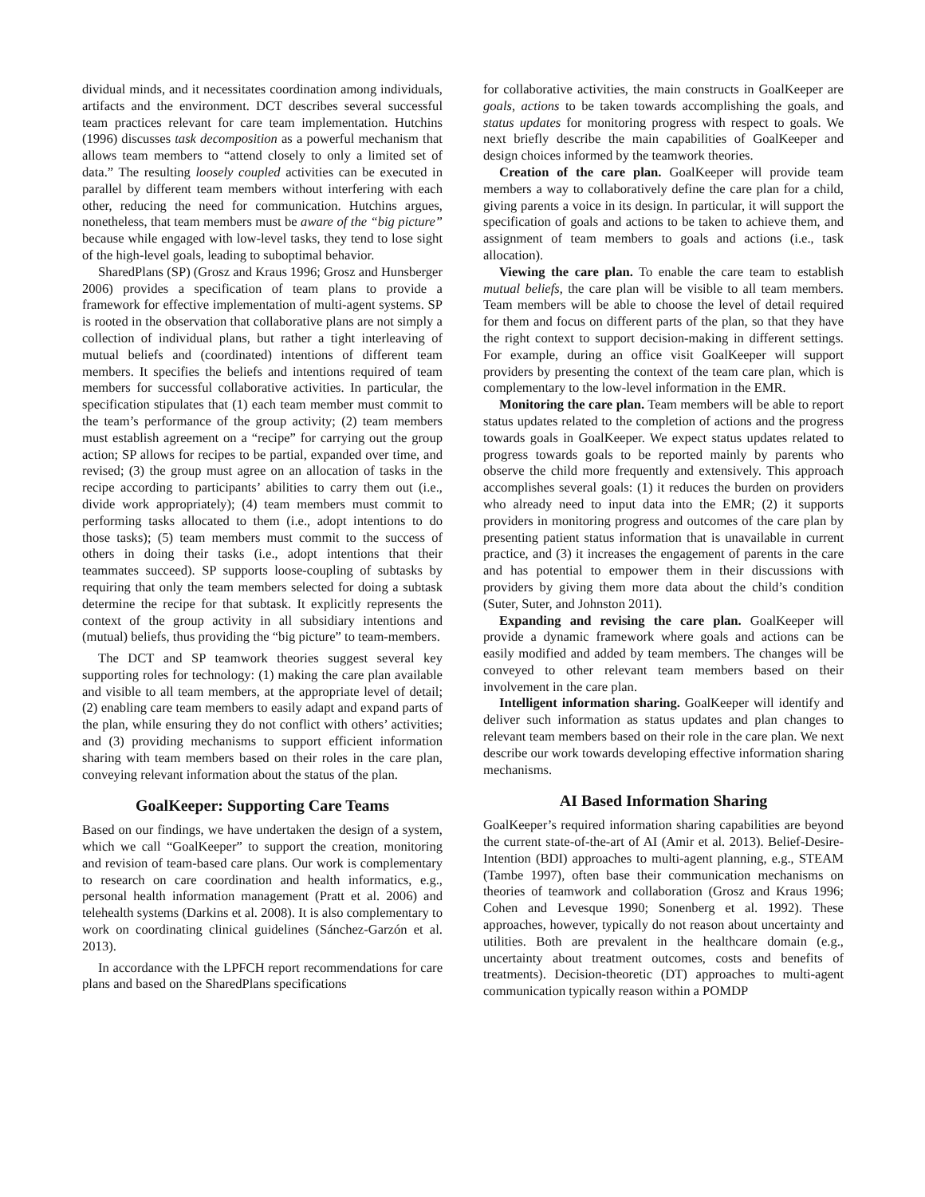dividual minds, and it necessitates coordination among individuals, artifacts and the environment. DCT describes several successful team practices relevant for care team implementation. Hutchins (1996) discusses task decomposition as a powerful mechanism that allows team members to “attend closely to only a limited set of data.” The resulting loosely coupled activities can be executed in parallel by different team members without interfering with each other, reducing the need for communication. Hutchins argues, nonetheless, that team members must be aware of the “big picture” because while engaged with low-level tasks, they tend to lose sight of the high-level goals, leading to suboptimal behavior.
SharedPlans (SP) (Grosz and Kraus 1996; Grosz and Hunsberger 2006) provides a specification of team plans to provide a framework for effective implementation of multi-agent systems. SP is rooted in the observation that collaborative plans are not simply a collection of individual plans, but rather a tight interleaving of mutual beliefs and (coordinated) intentions of different team members. It specifies the beliefs and intentions required of team members for successful collaborative activities. In particular, the specification stipulates that (1) each team member must commit to the team’s performance of the group activity; (2) team members must establish agreement on a “recipe” for carrying out the group action; SP allows for recipes to be partial, expanded over time, and revised; (3) the group must agree on an allocation of tasks in the recipe according to participants’ abilities to carry them out (i.e., divide work appropriately); (4) team members must commit to performing tasks allocated to them (i.e., adopt intentions to do those tasks); (5) team members must commit to the success of others in doing their tasks (i.e., adopt intentions that their teammates succeed). SP supports loose-coupling of subtasks by requiring that only the team members selected for doing a subtask determine the recipe for that subtask. It explicitly represents the context of the group activity in all subsidiary intentions and (mutual) beliefs, thus providing the “big picture” to team-members.
The DCT and SP teamwork theories suggest several key supporting roles for technology: (1) making the care plan available and visible to all team members, at the appropriate level of detail; (2) enabling care team members to easily adapt and expand parts of the plan, while ensuring they do not conflict with others’ activities; and (3) providing mechanisms to support efficient information sharing with team members based on their roles in the care plan, conveying relevant information about the status of the plan.
GoalKeeper: Supporting Care Teams
Based on our findings, we have undertaken the design of a system, which we call “GoalKeeper” to support the creation, monitoring and revision of team-based care plans. Our work is complementary to research on care coordination and health informatics, e.g., personal health information management (Pratt et al. 2006) and telehealth systems (Darkins et al. 2008). It is also complementary to work on coordinating clinical guidelines (Sánchez-Garzón et al. 2013).
In accordance with the LPFCH report recommendations for care plans and based on the SharedPlans specifications
for collaborative activities, the main constructs in GoalKeeper are goals, actions to be taken towards accomplishing the goals, and status updates for monitoring progress with respect to goals. We next briefly describe the main capabilities of GoalKeeper and design choices informed by the teamwork theories.
Creation of the care plan. GoalKeeper will provide team members a way to collaboratively define the care plan for a child, giving parents a voice in its design. In particular, it will support the specification of goals and actions to be taken to achieve them, and assignment of team members to goals and actions (i.e., task allocation).
Viewing the care plan. To enable the care team to establish mutual beliefs, the care plan will be visible to all team members. Team members will be able to choose the level of detail required for them and focus on different parts of the plan, so that they have the right context to support decision-making in different settings. For example, during an office visit GoalKeeper will support providers by presenting the context of the team care plan, which is complementary to the low-level information in the EMR.
Monitoring the care plan. Team members will be able to report status updates related to the completion of actions and the progress towards goals in GoalKeeper. We expect status updates related to progress towards goals to be reported mainly by parents who observe the child more frequently and extensively. This approach accomplishes several goals: (1) it reduces the burden on providers who already need to input data into the EMR; (2) it supports providers in monitoring progress and outcomes of the care plan by presenting patient status information that is unavailable in current practice, and (3) it increases the engagement of parents in the care and has potential to empower them in their discussions with providers by giving them more data about the child’s condition (Suter, Suter, and Johnston 2011).
Expanding and revising the care plan. GoalKeeper will provide a dynamic framework where goals and actions can be easily modified and added by team members. The changes will be conveyed to other relevant team members based on their involvement in the care plan.
Intelligent information sharing. GoalKeeper will identify and deliver such information as status updates and plan changes to relevant team members based on their role in the care plan. We next describe our work towards developing effective information sharing mechanisms.
AI Based Information Sharing
GoalKeeper’s required information sharing capabilities are beyond the current state-of-the-art of AI (Amir et al. 2013). Belief-Desire-Intention (BDI) approaches to multi-agent planning, e.g., STEAM (Tambe 1997), often base their communication mechanisms on theories of teamwork and collaboration (Grosz and Kraus 1996; Cohen and Levesque 1990; Sonenberg et al. 1992). These approaches, however, typically do not reason about uncertainty and utilities. Both are prevalent in the healthcare domain (e.g., uncertainty about treatment outcomes, costs and benefits of treatments). Decision-theoretic (DT) approaches to multi-agent communication typically reason within a POMDP